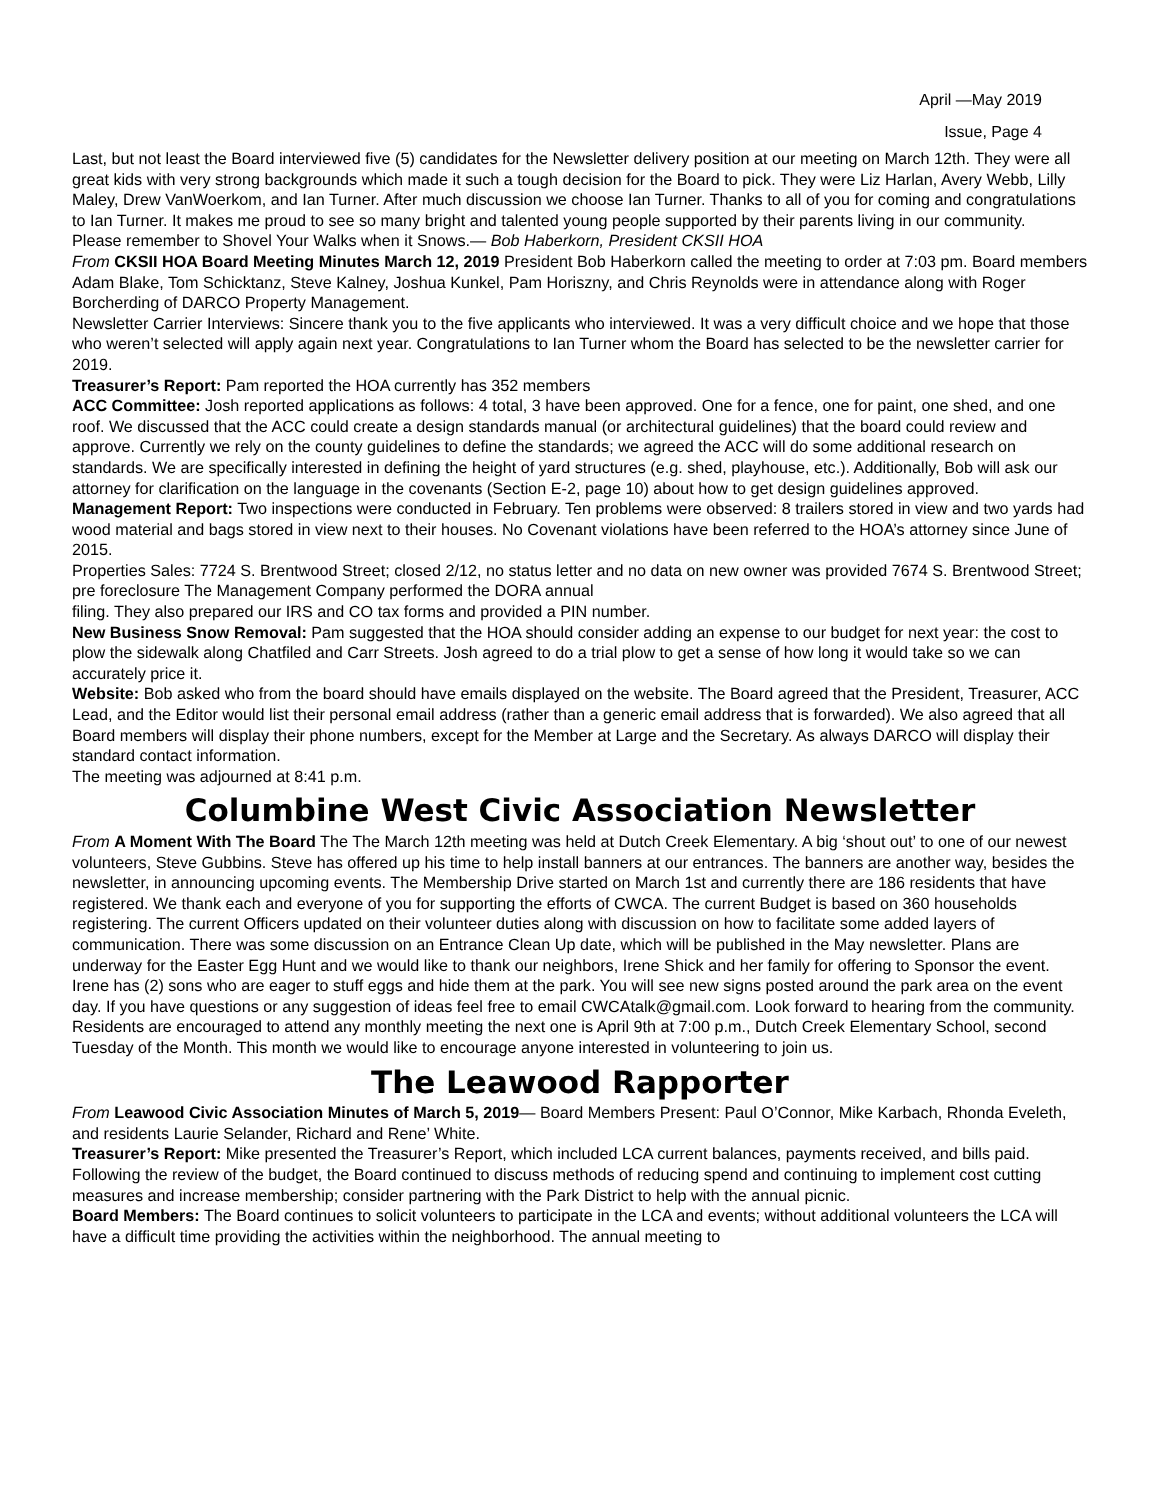April —May 2019
Issue, Page 4
Last, but not least the Board interviewed five (5) candidates for the Newsletter delivery position at our meeting on March 12th. They were all great kids with very strong backgrounds which made it such a tough decision for the Board to pick. They were Liz Harlan, Avery Webb, Lilly Maley, Drew VanWoerkom, and Ian Turner. After much discussion we choose Ian Turner. Thanks to all of you for coming and congratulations to Ian Turner. It makes me proud to see so many bright and talented young people supported by their parents living in our community.
Please remember to Shovel Your Walks when it Snows.— Bob Haberkorn, President CKSII HOA
From CKSII HOA Board Meeting Minutes March 12, 2019 President Bob Haberkorn called the meeting to order at 7:03 pm. Board members Adam Blake, Tom Schicktanz, Steve Kalney, Joshua Kunkel, Pam Horiszny, and Chris Reynolds were in attendance along with Roger Borcherding of DARCO Property Management.
Newsletter Carrier Interviews: Sincere thank you to the five applicants who interviewed. It was a very difficult choice and we hope that those who weren’t selected will apply again next year. Congratulations to Ian Turner whom the Board has selected to be the newsletter carrier for 2019.
Treasurer’s Report: Pam reported the HOA currently has 352 members
ACC Committee: Josh reported applications as follows: 4 total, 3 have been approved. One for a fence, one for paint, one shed, and one roof. We discussed that the ACC could create a design standards manual (or architectural guidelines) that the board could review and approve. Currently we rely on the county guidelines to define the standards; we agreed the ACC will do some additional research on standards. We are specifically interested in defining the height of yard structures (e.g. shed, playhouse, etc.). Additionally, Bob will ask our attorney for clarification on the language in the covenants (Section E-2, page 10) about how to get design guidelines approved.
Management Report: Two inspections were conducted in February. Ten problems were observed: 8 trailers stored in view and two yards had wood material and bags stored in view next to their houses. No Covenant violations have been referred to the HOA’s attorney since June of 2015.
Properties Sales: 7724 S. Brentwood Street; closed 2/12, no status letter and no data on new owner was provided 7674 S. Brentwood Street; pre foreclosure The Management Company performed the DORA annual
filing. They also prepared our IRS and CO tax forms and provided a PIN number.
New Business Snow Removal: Pam suggested that the HOA should consider adding an expense to our budget for next year: the cost to plow the sidewalk along Chatfiled and Carr Streets. Josh agreed to do a trial plow to get a sense of how long it would take so we can accurately price it.
Website: Bob asked who from the board should have emails displayed on the website. The Board agreed that the President, Treasurer, ACC Lead, and the Editor would list their personal email address (rather than a generic email address that is forwarded). We also agreed that all Board members will display their phone numbers, except for the Member at Large and the Secretary. As always DARCO will display their standard contact information.
The meeting was adjourned at 8:41 p.m.
Columbine West Civic Association Newsletter
From A Moment With The Board The The March 12th meeting was held at Dutch Creek Elementary. A big ‘shout out’ to one of our newest volunteers, Steve Gubbins. Steve has offered up his time to help install banners at our entrances. The banners are another way, besides the newsletter, in announcing upcoming events. The Membership Drive started on March 1st and currently there are 186 residents that have registered. We thank each and everyone of you for supporting the efforts of CWCA. The current Budget is based on 360 households registering. The current Officers updated on their volunteer duties along with discussion on how to facilitate some added layers of communication. There was some discussion on an Entrance Clean Up date, which will be published in the May newsletter. Plans are underway for the Easter Egg Hunt and we would like to thank our neighbors, Irene Shick and her family for offering to Sponsor the event. Irene has (2) sons who are eager to stuff eggs and hide them at the park. You will see new signs posted around the park area on the event day. If you have questions or any suggestion of ideas feel free to email CWCAtalk@gmail.com. Look forward to hearing from the community. Residents are encouraged to attend any monthly meeting the next one is April 9th at 7:00 p.m., Dutch Creek Elementary School, second Tuesday of the Month. This month we would like to encourage anyone interested in volunteering to join us.
The Leawood Rapporter
From Leawood Civic Association Minutes of March 5, 2019— Board Members Present: Paul O’Connor, Mike Karbach, Rhonda Eveleth, and residents Laurie Selander, Richard and Rene’ White.
Treasurer’s Report: Mike presented the Treasurer’s Report, which included LCA current balances, payments received, and bills paid. Following the review of the budget, the Board continued to discuss methods of reducing spend and continuing to implement cost cutting measures and increase membership; consider partnering with the Park District to help with the annual picnic.
Board Members: The Board continues to solicit volunteers to participate in the LCA and events; without additional volunteers the LCA will have a difficult time providing the activities within the neighborhood. The annual meeting to